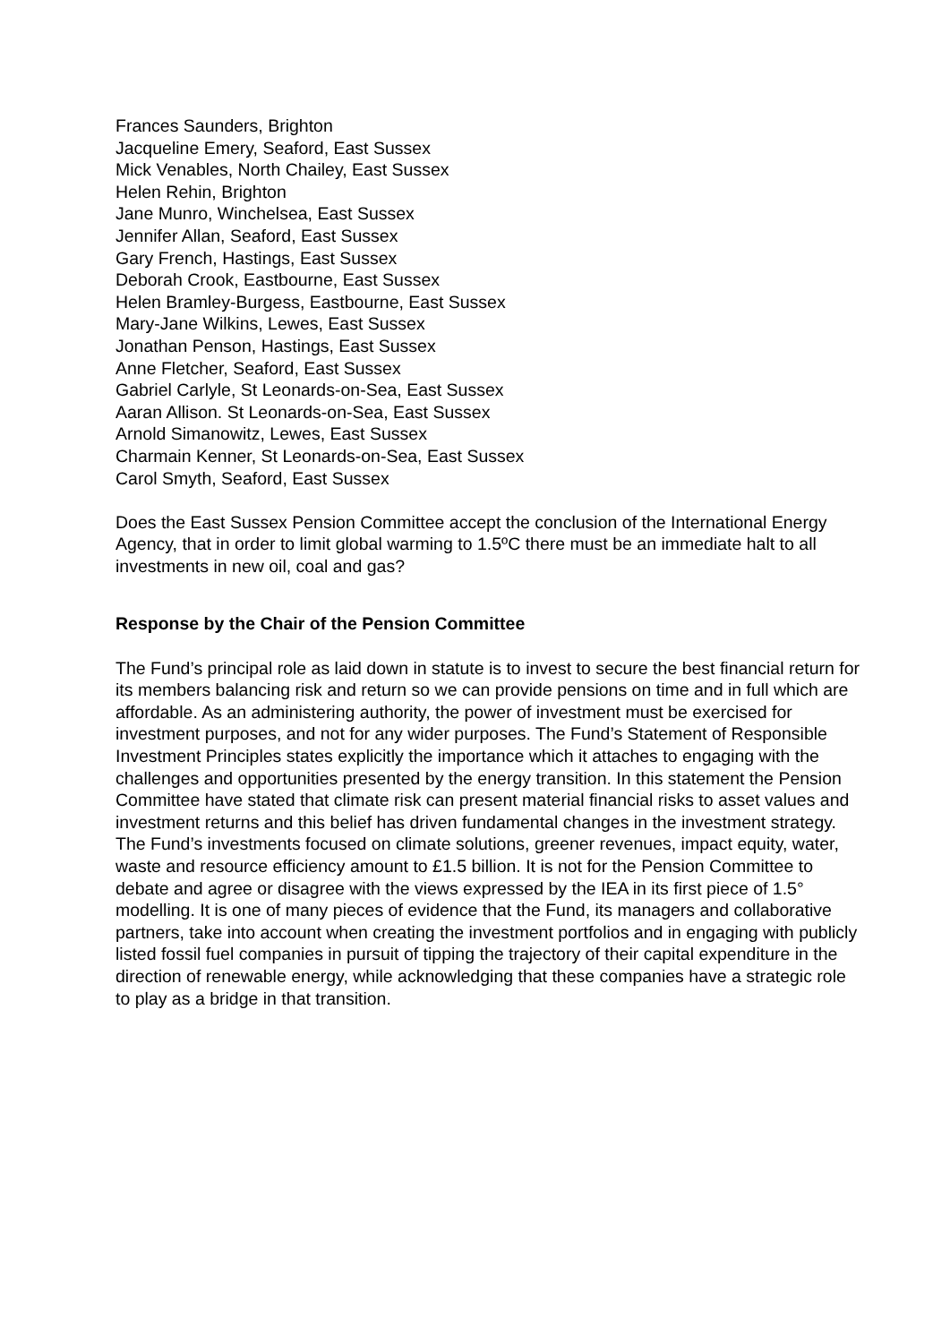Frances Saunders, Brighton
Jacqueline Emery, Seaford, East Sussex
Mick Venables, North Chailey, East Sussex
Helen Rehin, Brighton
Jane Munro, Winchelsea, East Sussex
Jennifer Allan, Seaford, East Sussex
Gary French, Hastings, East Sussex
Deborah Crook, Eastbourne, East Sussex
Helen Bramley-Burgess, Eastbourne, East Sussex
Mary-Jane Wilkins, Lewes, East Sussex
Jonathan Penson, Hastings, East Sussex
Anne Fletcher, Seaford, East Sussex
Gabriel Carlyle, St Leonards-on-Sea, East Sussex
Aaran Allison. St Leonards-on-Sea, East Sussex
Arnold Simanowitz, Lewes, East Sussex
Charmain Kenner, St Leonards-on-Sea, East Sussex
Carol Smyth, Seaford, East Sussex
Does the East Sussex Pension Committee accept the conclusion of the International Energy Agency, that in order to limit global warming to 1.5ºC there must be an immediate halt to all investments in new oil, coal and gas?
Response by the Chair of the Pension Committee
The Fund’s principal role as laid down in statute is to invest to secure the best financial return for its members balancing risk and return so we can provide pensions on time and in full which are affordable. As an administering authority, the power of investment must be exercised for investment purposes, and not for any wider purposes. The Fund’s Statement of Responsible Investment Principles states explicitly the importance which it attaches to engaging with the challenges and opportunities presented by the energy transition. In this statement the Pension Committee have stated that climate risk can present material financial risks to asset values and investment returns and this belief has driven fundamental changes in the investment strategy. The Fund’s investments focused on climate solutions, greener revenues, impact equity, water, waste and resource efficiency amount to £1.5 billion. It is not for the Pension Committee to debate and agree or disagree with the views expressed by the IEA in its first piece of 1.5° modelling. It is one of many pieces of evidence that the Fund, its managers and collaborative partners, take into account when creating the investment portfolios and in engaging with publicly listed fossil fuel companies in pursuit of tipping the trajectory of their capital expenditure in the direction of renewable energy, while acknowledging that these companies have a strategic role to play as a bridge in that transition.